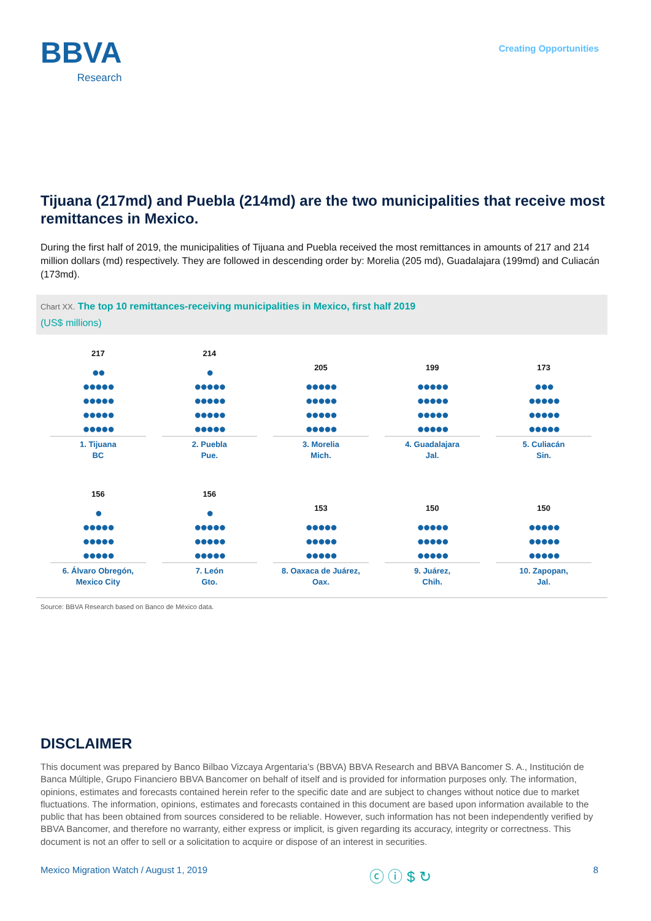BBVA
Research
Creating Opportunities
Tijuana (217md) and Puebla (214md) are the two municipalities that receive most remittances in Mexico.
During the first half of 2019, the municipalities of Tijuana and Puebla received the most remittances in amounts of 217 and 214 million dollars (md) respectively. They are followed in descending order by: Morelia (205 md), Guadalajara (199md) and Culiacán (173md).
Chart XX. The top 10 remittances-receiving municipalities in Mexico, first half 2019
(US$ millions)
217
●●
●●●●●
●●●●●
●●●●●
●●●●●
1. Tijuana
BC
214
●
●●●●●
●●●●●
●●●●●
●●●●●
2. Puebla
Pue.
205
●●●●●
●●●●●
●●●●●
●●●●●
3. Morelia
Mich.
199
●●●●●
●●●●●
●●●●●
●●●●●
4. Guadalajara
Jal.
173
●●●
●●●●●
●●●●●
●●●●●
5. Culiacán
Sin.
156
●
●●●●●
●●●●●
●●●●●
6. Álvaro Obregón,
Mexico City
156
●
●●●●●
●●●●●
●●●●●
7. León
Gto.
153
●●●●●
●●●●●
●●●●●
8. Oaxaca de Juárez,
Oax.
150
●●●●●
●●●●●
●●●●●
9. Juárez,
Chih.
150
●●●●●
●●●●●
●●●●●
10. Zapopan,
Jal.
Source: BBVA Research based on Banco de México data.
DISCLAIMER
This document was prepared by Banco Bilbao Vizcaya Argentaria’s (BBVA) BBVA Research and BBVA Bancomer S. A., Institución de Banca Múltiple, Grupo Financiero BBVA Bancomer on behalf of itself and is provided for information purposes only. The information, opinions, estimates and forecasts contained herein refer to the specific date and are subject to changes without notice due to market fluctuations. The information, opinions, estimates and forecasts contained in this document are based upon information available to the public that has been obtained from sources considered to be reliable. However, such information has not been independently verified by BBVA Bancomer, and therefore no warranty, either express or implicit, is given regarding its accuracy, integrity or correctness. This document is not an offer to sell or a solicitation to acquire or dispose of an interest in securities.
Mexico Migration Watch / August 1, 2019 ⓒ ⓘ $ ↻ 8